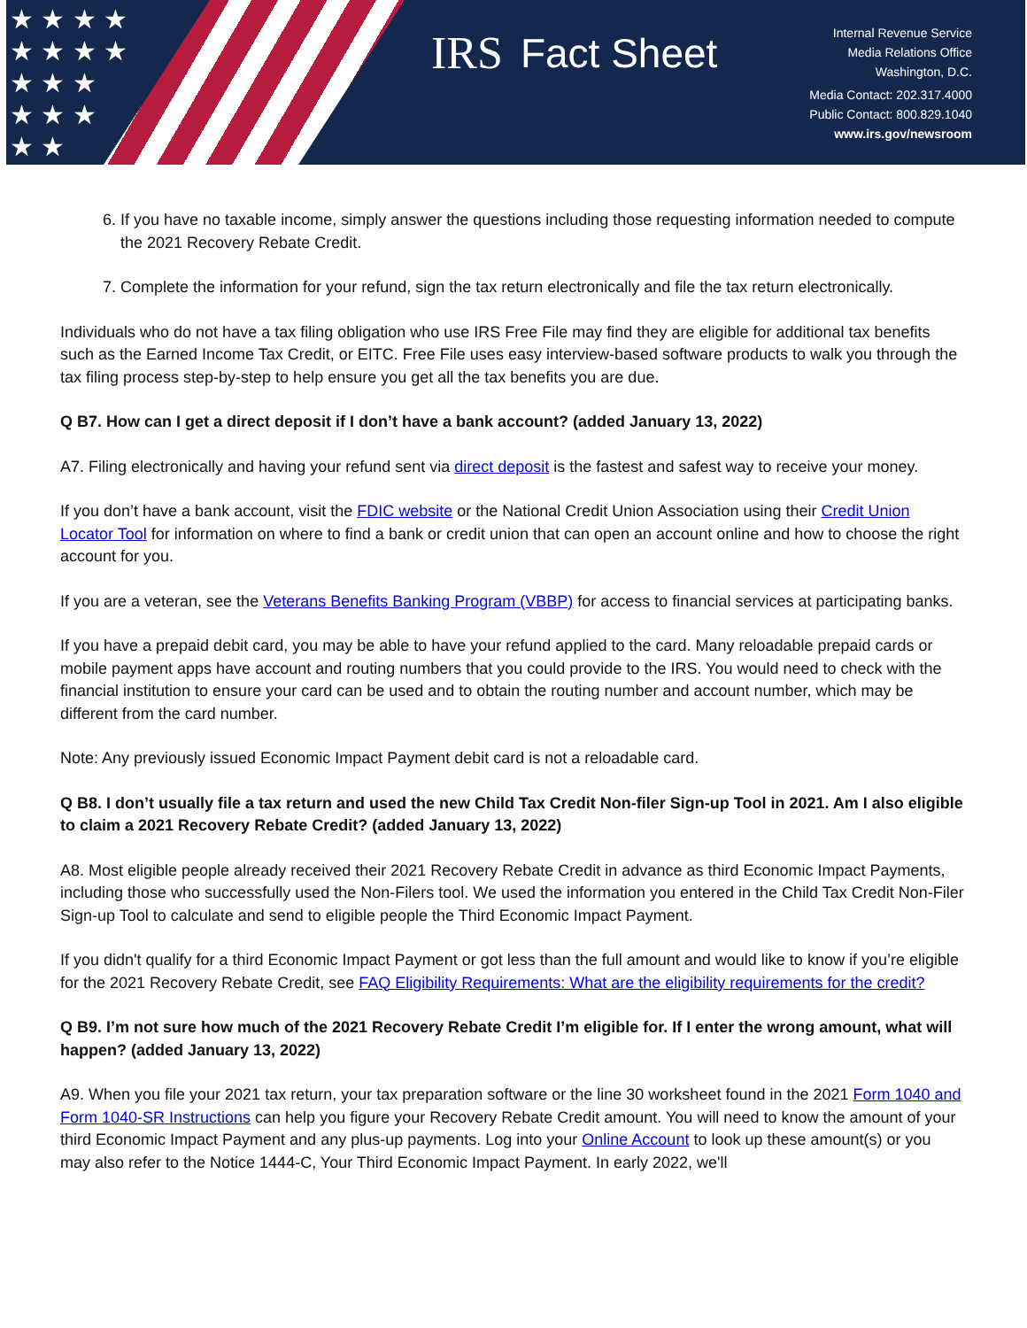★ ★ ★ ★
★ ★ ★ ★
★ ★ ★
★ ★ ★
★ ★
IRS Fact Sheet
Internal Revenue Service
Media Relations Office
Washington, D.C.
Media Contact: 202.317.4000
Public Contact: 800.829.1040
www.irs.gov/newsroom
6. If you have no taxable income, simply answer the questions including those requesting information needed to compute the 2021 Recovery Rebate Credit.
7. Complete the information for your refund, sign the tax return electronically and file the tax return electronically.
Individuals who do not have a tax filing obligation who use IRS Free File may find they are eligible for additional tax benefits such as the Earned Income Tax Credit, or EITC. Free File uses easy interview-based software products to walk you through the tax filing process step-by-step to help ensure you get all the tax benefits you are due.
Q B7. How can I get a direct deposit if I don’t have a bank account? (added January 13, 2022)
A7. Filing electronically and having your refund sent via direct deposit is the fastest and safest way to receive your money.
If you don’t have a bank account, visit the FDIC website or the National Credit Union Association using their Credit Union Locator Tool for information on where to find a bank or credit union that can open an account online and how to choose the right account for you.
If you are a veteran, see the Veterans Benefits Banking Program (VBBP) for access to financial services at participating banks.
If you have a prepaid debit card, you may be able to have your refund applied to the card. Many reloadable prepaid cards or mobile payment apps have account and routing numbers that you could provide to the IRS. You would need to check with the financial institution to ensure your card can be used and to obtain the routing number and account number, which may be different from the card number.
Note: Any previously issued Economic Impact Payment debit card is not a reloadable card.
Q B8. I don’t usually file a tax return and used the new Child Tax Credit Non-filer Sign-up Tool in 2021. Am I also eligible to claim a 2021 Recovery Rebate Credit? (added January 13, 2022)
A8. Most eligible people already received their 2021 Recovery Rebate Credit in advance as third Economic Impact Payments, including those who successfully used the Non-Filers tool. We used the information you entered in the Child Tax Credit Non-Filer Sign-up Tool to calculate and send to eligible people the Third Economic Impact Payment.
If you didn't qualify for a third Economic Impact Payment or got less than the full amount and would like to know if you’re eligible for the 2021 Recovery Rebate Credit, see FAQ Eligibility Requirements: What are the eligibility requirements for the credit?
Q B9. I’m not sure how much of the 2021 Recovery Rebate Credit I’m eligible for. If I enter the wrong amount, what will happen? (added January 13, 2022)
A9. When you file your 2021 tax return, your tax preparation software or the line 30 worksheet found in the 2021 Form 1040 and Form 1040-SR Instructions can help you figure your Recovery Rebate Credit amount. You will need to know the amount of your third Economic Impact Payment and any plus-up payments. Log into your Online Account to look up these amount(s) or you may also refer to the Notice 1444-C, Your Third Economic Impact Payment. In early 2022, we'll